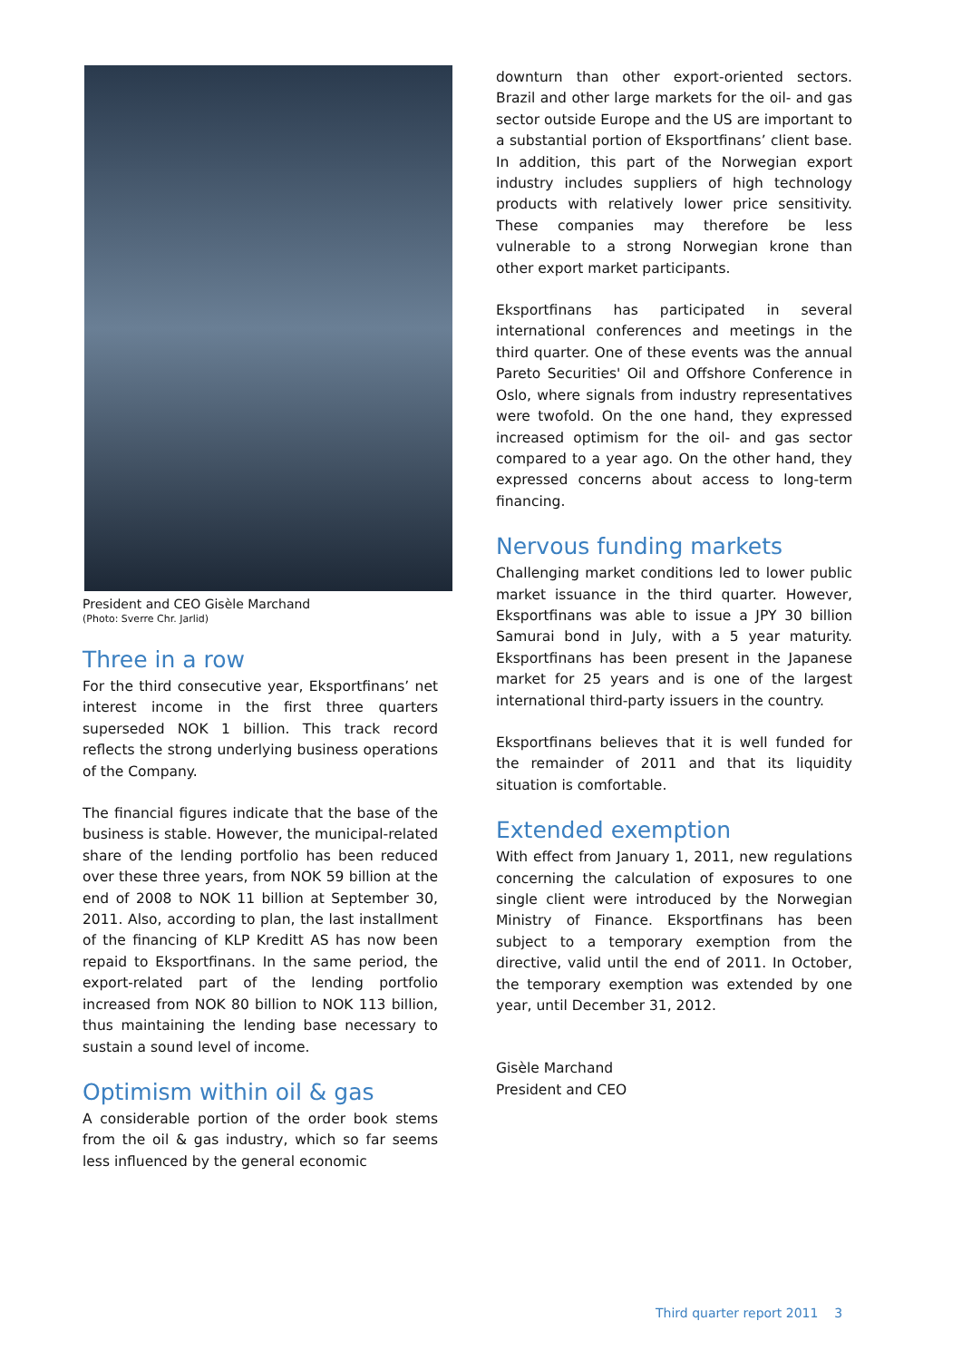President and CEO Gisèle Marchand
(Photo: Sverre Chr. Jarlid)
Three in a row
For the third consecutive year, Eksportfinans’ net interest income in the first three quarters superseded NOK 1 billion. This track record reflects the strong underlying business operations of the Company.
The financial figures indicate that the base of the business is stable. However, the municipal-related share of the lending portfolio has been reduced over these three years, from NOK 59 billion at the end of 2008 to NOK 11 billion at September 30, 2011. Also, according to plan, the last installment of the financing of KLP Kreditt AS has now been repaid to Eksportfinans. In the same period, the export-related part of the lending portfolio increased from NOK 80 billion to NOK 113 billion, thus maintaining the lending base necessary to sustain a sound level of income.
Optimism within oil & gas
A considerable portion of the order book stems from the oil & gas industry, which so far seems less influenced by the general economic
downturn than other export-oriented sectors. Brazil and other large markets for the oil- and gas sector outside Europe and the US are important to a substantial portion of Eksportfinans’ client base. In addition, this part of the Norwegian export industry includes suppliers of high technology products with relatively lower price sensitivity. These companies may therefore be less vulnerable to a strong Norwegian krone than other export market participants.
Eksportfinans has participated in several international conferences and meetings in the third quarter. One of these events was the annual Pareto Securities' Oil and Offshore Conference in Oslo, where signals from industry representatives were twofold. On the one hand, they expressed increased optimism for the oil- and gas sector compared to a year ago. On the other hand, they expressed concerns about access to long-term financing.
Nervous funding markets
Challenging market conditions led to lower public market issuance in the third quarter. However, Eksportfinans was able to issue a JPY 30 billion Samurai bond in July, with a 5 year maturity. Eksportfinans has been present in the Japanese market for 25 years and is one of the largest international third-party issuers in the country.
Eksportfinans believes that it is well funded for the remainder of 2011 and that its liquidity situation is comfortable.
Extended exemption
With effect from January 1, 2011, new regulations concerning the calculation of exposures to one single client were introduced by the Norwegian Ministry of Finance. Eksportfinans has been subject to a temporary exemption from the directive, valid until the end of 2011. In October, the temporary exemption was extended by one year, until December 31, 2012.
Gisèle Marchand
President and CEO
Third quarter report 2011 3